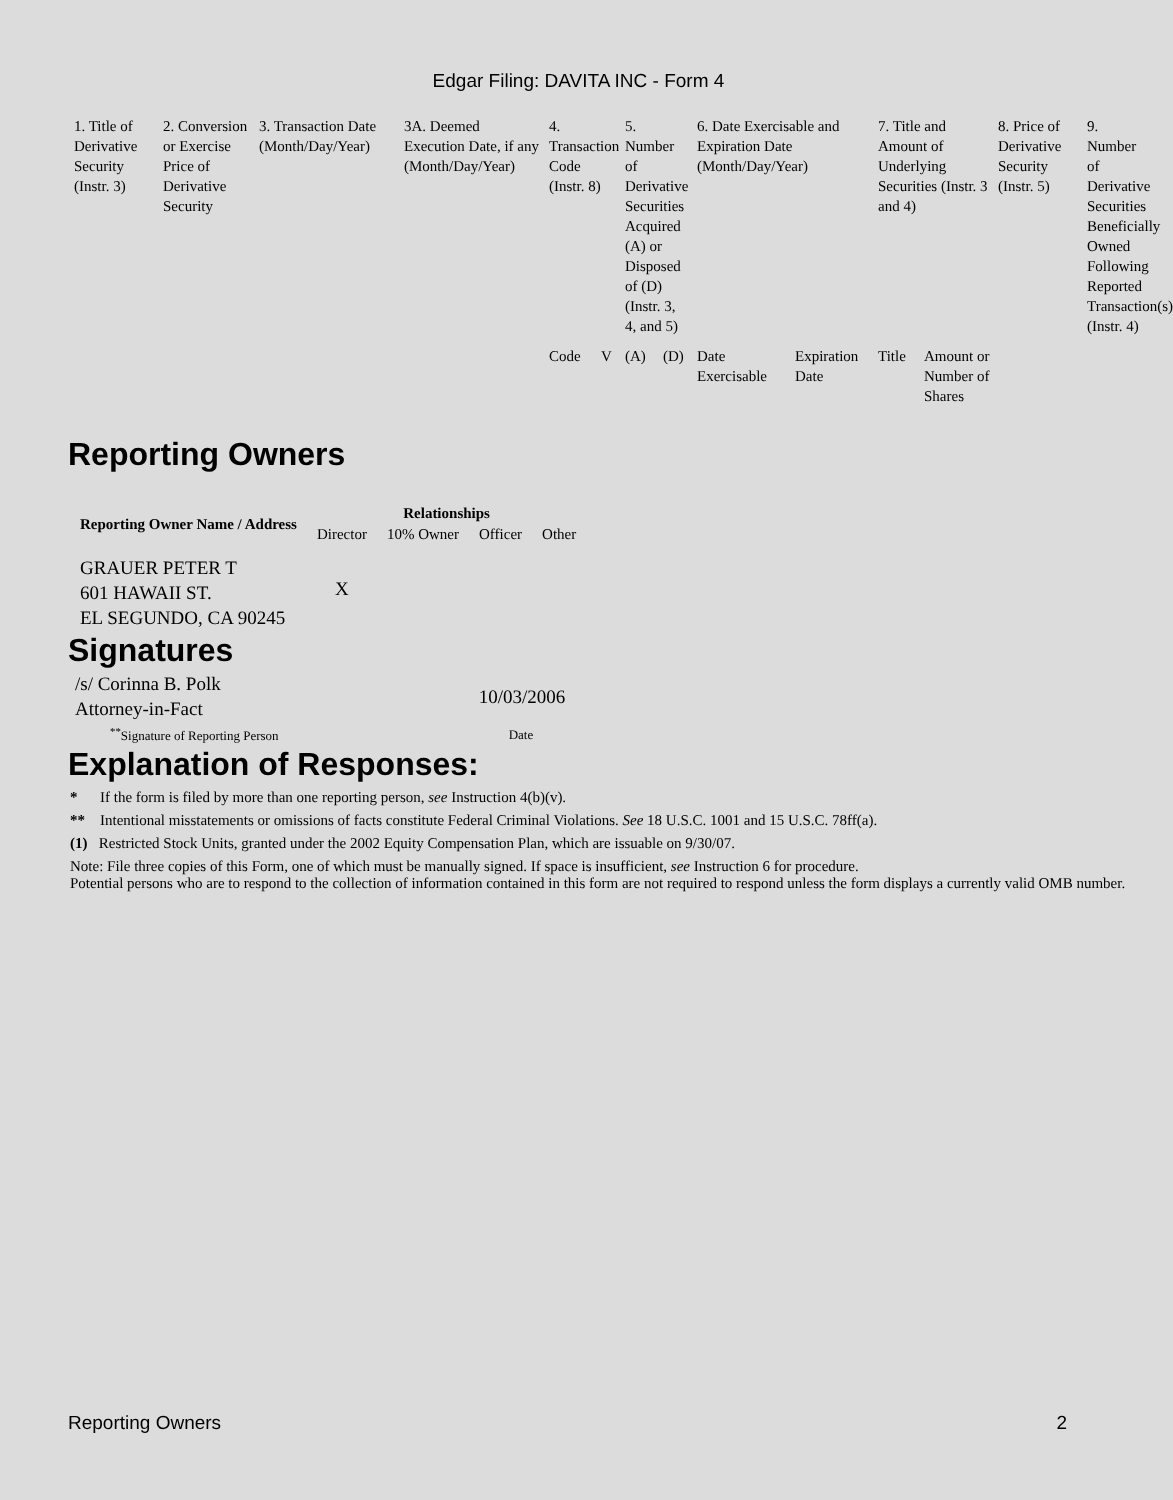Edgar Filing: DAVITA INC - Form 4
| 1. Title of Derivative Security (Instr. 3) | 2. Conversion or Exercise Price of Derivative Security | 3. Transaction Date (Month/Day/Year) | 3A. Deemed Execution Date, if any (Month/Day/Year) | 4. Transaction Code (Instr. 8) | | 5. Number of Derivative Securities Acquired (A) or Disposed of (D) (Instr. 3, 4, and 5) | | 6. Date Exercisable and Expiration Date (Month/Day/Year) | | 7. Title and Amount of Underlying Securities (Instr. 3 and 4) | | 8. Price of Derivative Security (Instr. 5) | 9. Number of Derivative Securities Beneficially Owned Following Reported Transaction(s) (Instr. 4) |
| | | | | Code | V | (A) | (D) | Date Exercisable | Expiration Date | Title | Amount or Number of Shares | | |
Reporting Owners
| Reporting Owner Name / Address | Relationships | | | |
| --- | --- | --- | --- | --- |
| | Director | 10% Owner | Officer | Other |
| GRAUER PETER T 601 HAWAII ST. EL SEGUNDO, CA 90245 | X | | | |
Signatures
| /s/ Corinna B. Polk Attorney-in-Fact | 10/03/2006 |
| <sup>**</sup> Signature of Reporting Person | Date |
Explanation of Responses:
* If the form is filed by more than one reporting person, see Instruction 4(b)(v).
** Intentional misstatements or omissions of facts constitute Federal Criminal Violations. See 18 U.S.C. 1001 and 15 U.S.C. 78ff(a).
(1) Restricted Stock Units, granted under the 2002 Equity Compensation Plan, which are issuable on 9/30/07.
Note: File three copies of this Form, one of which must be manually signed. If space is insufficient, see Instruction 6 for procedure.
Potential persons who are to respond to the collection of information contained in this form are not required to respond unless the form displays a currently valid OMB number.
Reporting Owners 2